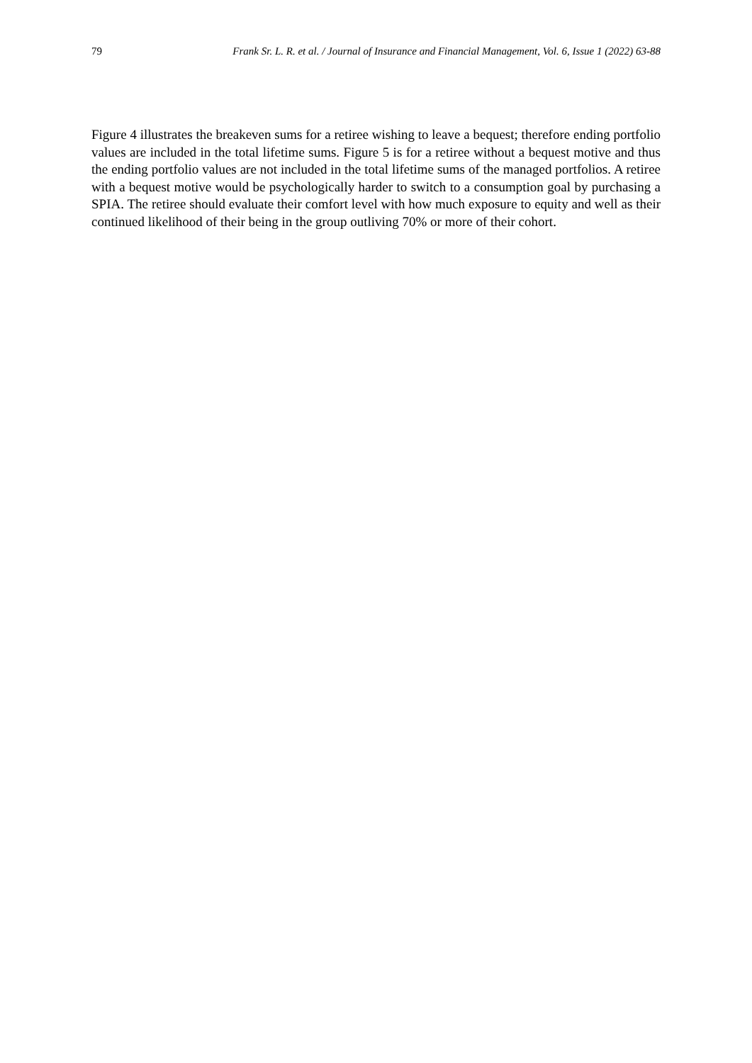79 Frank Sr. L. R. et al. / Journal of Insurance and Financial Management, Vol. 6, Issue 1 (2022) 63-88
Figure 4 illustrates the breakeven sums for a retiree wishing to leave a bequest; therefore ending portfolio values are included in the total lifetime sums. Figure 5 is for a retiree without a bequest motive and thus the ending portfolio values are not included in the total lifetime sums of the managed portfolios. A retiree with a bequest motive would be psychologically harder to switch to a consumption goal by purchasing a SPIA. The retiree should evaluate their comfort level with how much exposure to equity and well as their continued likelihood of their being in the group outliving 70% or more of their cohort.